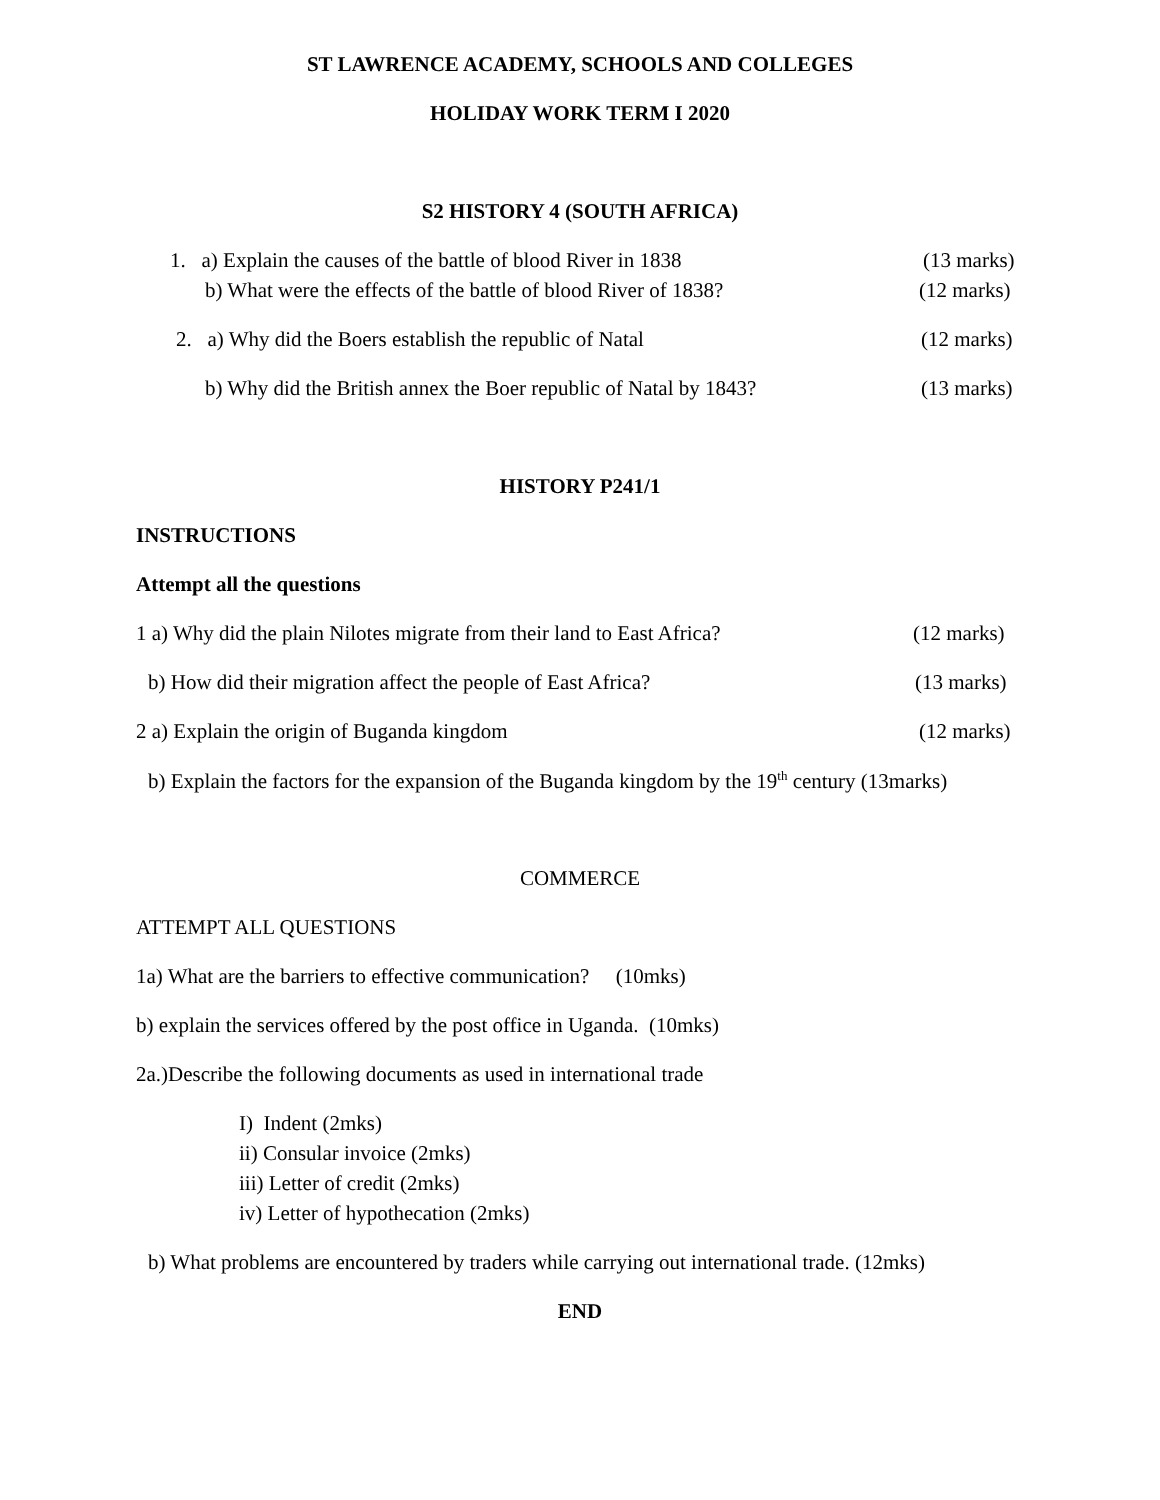ST LAWRENCE ACADEMY, SCHOOLS AND COLLEGES
HOLIDAY WORK TERM I 2020
S2 HISTORY 4 (SOUTH AFRICA)
1. a) Explain the causes of the battle of blood River in 1838 (13 marks)
b) What were the effects of the battle of blood River of 1838? (12 marks)
2. a) Why did the Boers establish the republic of Natal (12 marks)
b) Why did the British annex the Boer republic of Natal by 1843? (13 marks)
HISTORY P241/1
INSTRUCTIONS
Attempt all the questions
1 a) Why did the plain Nilotes migrate from their land to East Africa? (12 marks)
b) How did their migration affect the people of East Africa? (13 marks)
2 a) Explain the origin of Buganda kingdom (12 marks)
b) Explain the factors for the expansion of the Buganda kingdom by the 19<sup>th</sup> century (13marks)
COMMERCE
ATTEMPT ALL QUESTIONS
1a) What are the barriers to effective communication? (10mks)
b) explain the services offered by the post office in Uganda. (10mks)
2a.)Describe the following documents as used in international trade
I) Indent (2mks)
ii) Consular invoice (2mks)
iii) Letter of credit (2mks)
iv) Letter of hypothecation (2mks)
b) What problems are encountered by traders while carrying out international trade. (12mks)
END